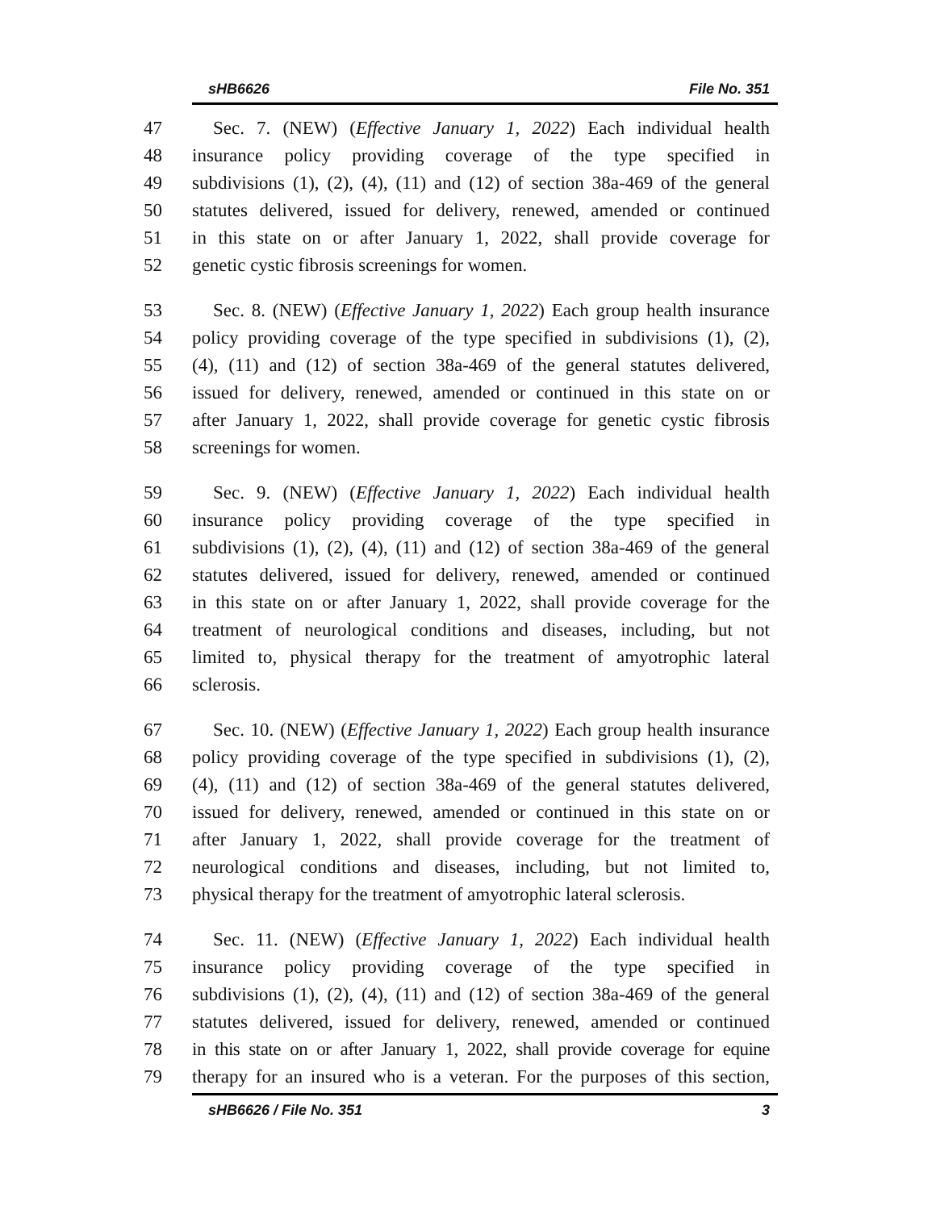sHB6626 File No. 351
47 Sec. 7. (NEW) (Effective January 1, 2022) Each individual health
48 insurance policy providing coverage of the type specified in
49 subdivisions (1), (2), (4), (11) and (12) of section 38a-469 of the general
50 statutes delivered, issued for delivery, renewed, amended or continued
51 in this state on or after January 1, 2022, shall provide coverage for
52 genetic cystic fibrosis screenings for women.
53 Sec. 8. (NEW) (Effective January 1, 2022) Each group health insurance
54 policy providing coverage of the type specified in subdivisions (1), (2),
55 (4), (11) and (12) of section 38a-469 of the general statutes delivered,
56 issued for delivery, renewed, amended or continued in this state on or
57 after January 1, 2022, shall provide coverage for genetic cystic fibrosis
58 screenings for women.
59 Sec. 9. (NEW) (Effective January 1, 2022) Each individual health
60 insurance policy providing coverage of the type specified in
61 subdivisions (1), (2), (4), (11) and (12) of section 38a-469 of the general
62 statutes delivered, issued for delivery, renewed, amended or continued
63 in this state on or after January 1, 2022, shall provide coverage for the
64 treatment of neurological conditions and diseases, including, but not
65 limited to, physical therapy for the treatment of amyotrophic lateral
66 sclerosis.
67 Sec. 10. (NEW) (Effective January 1, 2022) Each group health insurance
68 policy providing coverage of the type specified in subdivisions (1), (2),
69 (4), (11) and (12) of section 38a-469 of the general statutes delivered,
70 issued for delivery, renewed, amended or continued in this state on or
71 after January 1, 2022, shall provide coverage for the treatment of
72 neurological conditions and diseases, including, but not limited to,
73 physical therapy for the treatment of amyotrophic lateral sclerosis.
74 Sec. 11. (NEW) (Effective January 1, 2022) Each individual health
75 insurance policy providing coverage of the type specified in
76 subdivisions (1), (2), (4), (11) and (12) of section 38a-469 of the general
77 statutes delivered, issued for delivery, renewed, amended or continued
78 in this state on or after January 1, 2022, shall provide coverage for equine
79 therapy for an insured who is a veteran. For the purposes of this section,
sHB6626 / File No. 351 3